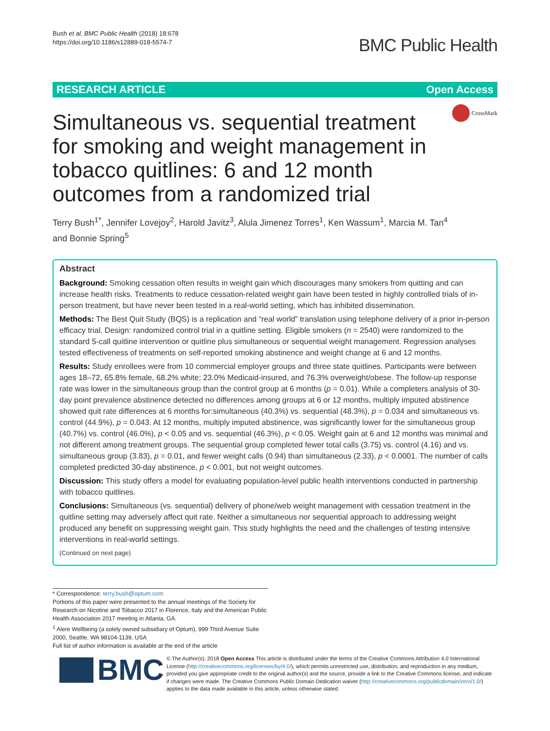Bush et al. BMC Public Health (2018) 18:678
https://doi.org/10.1186/s12889-018-5574-7
BMC Public Health
RESEARCH ARTICLE Open Access
CrossMark
Simultaneous vs. sequential treatment for smoking and weight management in tobacco quitlines: 6 and 12 month outcomes from a randomized trial
Terry Bush<sup>1*</sup>, Jennifer Lovejoy<sup>2</sup>, Harold Javitz<sup>3</sup>, Alula Jimenez Torres<sup>1</sup>, Ken Wassum<sup>1</sup>, Marcia M. Tan<sup>4</sup>
and Bonnie Spring<sup>5</sup>
Abstract
Background: Smoking cessation often results in weight gain which discourages many smokers from quitting and can increase health risks. Treatments to reduce cessation-related weight gain have been tested in highly controlled trials of in-person treatment, but have never been tested in a real-world setting, which has inhibited dissemination.
Methods: The Best Quit Study (BQS) is a replication and “real world” translation using telephone delivery of a prior in-person efficacy trial. Design: randomized control trial in a quitline setting. Eligible smokers (n = 2540) were randomized to the standard 5-call quitline intervention or quitline plus simultaneous or sequential weight management. Regression analyses tested effectiveness of treatments on self-reported smoking abstinence and weight change at 6 and 12 months.
Results: Study enrollees were from 10 commercial employer groups and three state quitlines. Participants were between ages 18–72, 65.8% female, 68.2% white; 23.0% Medicaid-insured, and 76.3% overweight/obese. The follow-up response rate was lower in the simultaneous group than the control group at 6 months (p = 0.01). While a completers analysis of 30-day point prevalence abstinence detected no differences among groups at 6 or 12 months, multiply imputed abstinence showed quit rate differences at 6 months for:simultaneous (40.3%) vs. sequential (48.3%), p = 0.034 and simultaneous vs. control (44.9%), p = 0.043. At 12 months, multiply imputed abstinence, was significantly lower for the simultaneous group (40.7%) vs. control (46.0%), p < 0.05 and vs. sequential (46.3%), p < 0.05. Weight gain at 6 and 12 months was minimal and not different among treatment groups. The sequential group completed fewer total calls (3.75) vs. control (4.16) and vs. simultaneous group (3.83), p = 0.01, and fewer weight calls (0.94) than simultaneous (2.33), p < 0.0001. The number of calls completed predicted 30-day abstinence, p < 0.001, but not weight outcomes.
Discussion: This study offers a model for evaluating population-level public health interventions conducted in partnership with tobacco quitlines.
Conclusions: Simultaneous (vs. sequential) delivery of phone/web weight management with cessation treatment in the quitline setting may adversely affect quit rate. Neither a simultaneous nor sequential approach to addressing weight produced any benefit on suppressing weight gain. This study highlights the need and the challenges of testing intensive interventions in real-world settings.
(Continued on next page)
* Correspondence: terry.bush@optum.com
Portions of this paper were presented to the annual meetings of the Society for Research on Nicotine and Tobacco 2017 in Florence, Italy and the American Public Health Association 2017 meeting in Atlanta, GA.
<sup>1</sup> Alere Wellbeing (a solely owned subsidiary of Optum), 999 Third Avenue Suite 2000, Seattle, WA 98104-1139, USA
Full list of author information is available at the end of the article
BMC
© The Author(s). 2018 Open Access This article is distributed under the terms of the Creative Commons Attribution 4.0 International License (http://creativecommons.org/licenses/by/4.0/), which permits unrestricted use, distribution, and reproduction in any medium, provided you give appropriate credit to the original author(s) and the source, provide a link to the Creative Commons license, and indicate if changes were made. The Creative Commons Public Domain Dedication waiver (http://creativecommons.org/publicdomain/zero/1.0/) applies to the data made available in this article, unless otherwise stated.